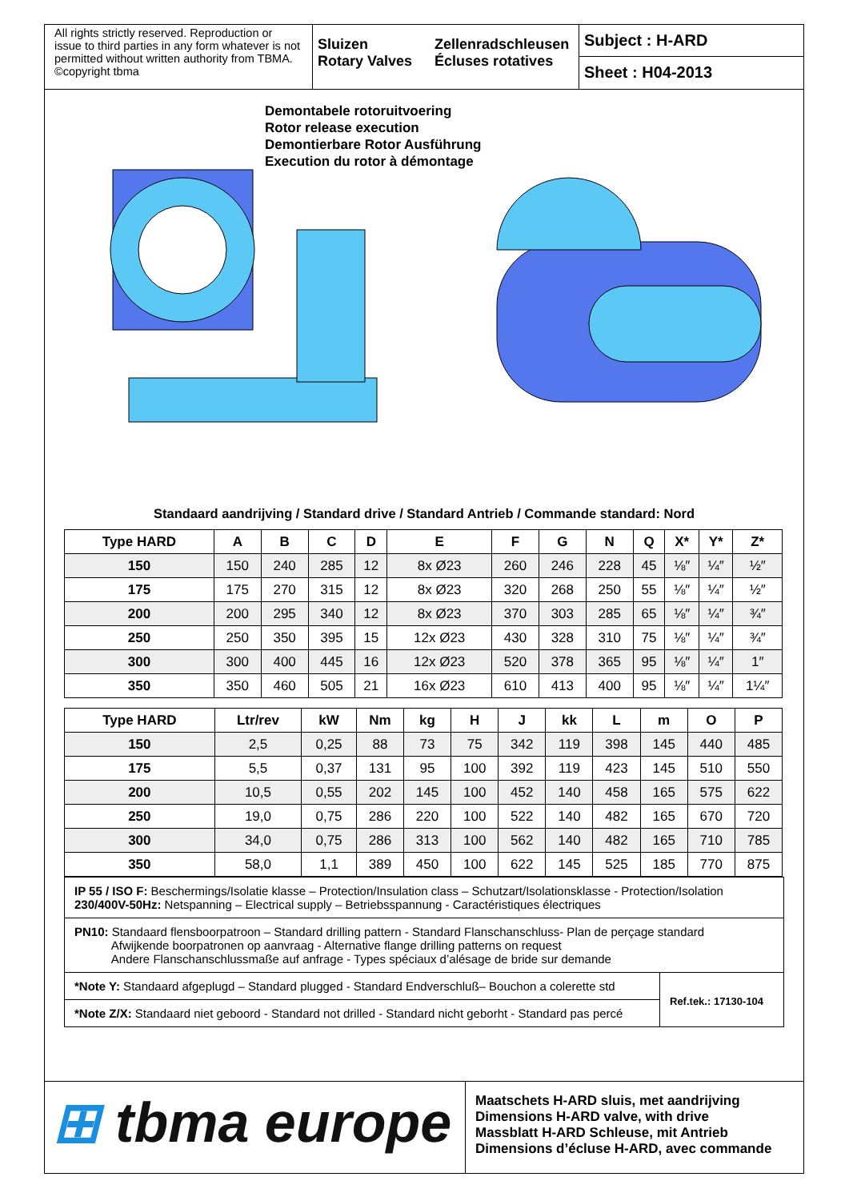All rights strictly reserved. Reproduction or issue to third parties in any form whatever is not permitted without written authority from TBMA. ©copyright tbma
Sluizen
Rotary Valves
Zellenradschleusen
Écluses rotatives
Subject : H-ARD
Sheet : H04-2013
Demontabele rotoruitvoering
Rotor release execution
Demontierbare Rotor Ausführung
Execution du rotor à démontage
Standaard aandrijving / Standard drive / Standard Antrieb / Commande standard: Nord
| Type HARD | A | B | C | D | E | F | G | N | Q | X* | Y* | Z* |
| --- | --- | --- | --- | --- | --- | --- | --- | --- | --- | --- | --- | --- |
| 150 | 150 | 240 | 285 | 12 | 8x Ø23 | 260 | 246 | 228 | 45 | ⅛″ | ¼″ | ½″ |
| 175 | 175 | 270 | 315 | 12 | 8x Ø23 | 320 | 268 | 250 | 55 | ⅛″ | ¼″ | ½″ |
| 200 | 200 | 295 | 340 | 12 | 8x Ø23 | 370 | 303 | 285 | 65 | ⅛″ | ¼″ | ¾″ |
| 250 | 250 | 350 | 395 | 15 | 12x Ø23 | 430 | 328 | 310 | 75 | ⅛″ | ¼″ | ¾″ |
| 300 | 300 | 400 | 445 | 16 | 12x Ø23 | 520 | 378 | 365 | 95 | ⅛″ | ¼″ | 1″ |
| 350 | 350 | 460 | 505 | 21 | 16x Ø23 | 610 | 413 | 400 | 95 | ⅛″ | ¼″ | 1¼″ |
| Type HARD | Ltr/rev | kW | Nm | kg | H | J | kk | L | m | O | P |
| --- | --- | --- | --- | --- | --- | --- | --- | --- | --- | --- | --- |
| 150 | 2,5 | 0,25 | 88 | 73 | 75 | 342 | 119 | 398 | 145 | 440 | 485 |
| 175 | 5,5 | 0,37 | 131 | 95 | 100 | 392 | 119 | 423 | 145 | 510 | 550 |
| 200 | 10,5 | 0,55 | 202 | 145 | 100 | 452 | 140 | 458 | 165 | 575 | 622 |
| 250 | 19,0 | 0,75 | 286 | 220 | 100 | 522 | 140 | 482 | 165 | 670 | 720 |
| 300 | 34,0 | 0,75 | 286 | 313 | 100 | 562 | 140 | 482 | 165 | 710 | 785 |
| 350 | 58,0 | 1,1 | 389 | 450 | 100 | 622 | 145 | 525 | 185 | 770 | 875 |
IP 55 / ISO F: Beschermings/Isolatie klasse – Protection/Insulation class – Schutzart/Isolationsklasse - Protection/Isolation
230/400V-50Hz: Netspanning – Electrical supply – Betriebsspannung - Caractéristiques électriques
PN10: Standaard flensboorpatroon – Standard drilling pattern - Standard Flanschanschluss- Plan de perçage standard
Afwijkende boorpatronen op aanvraag - Alternative flange drilling patterns on request
Andere Flanschanschlussmaße auf anfrage - Types spéciaux d’alésage de bride sur demande
*Note Y: Standaard afgeplugd – Standard plugged - Standard Endverschluß– Bouchon a colerette std
*Note Z/X: Standaard niet geboord - Standard not drilled - Standard nicht geborht - Standard pas percé
Ref.tek.: 17130-104
⊞ tbma europe
Maatschets H-ARD sluis, met aandrijving
Dimensions H-ARD valve, with drive
Massblatt H-ARD Schleuse, mit Antrieb
Dimensions d’écluse H-ARD, avec commande